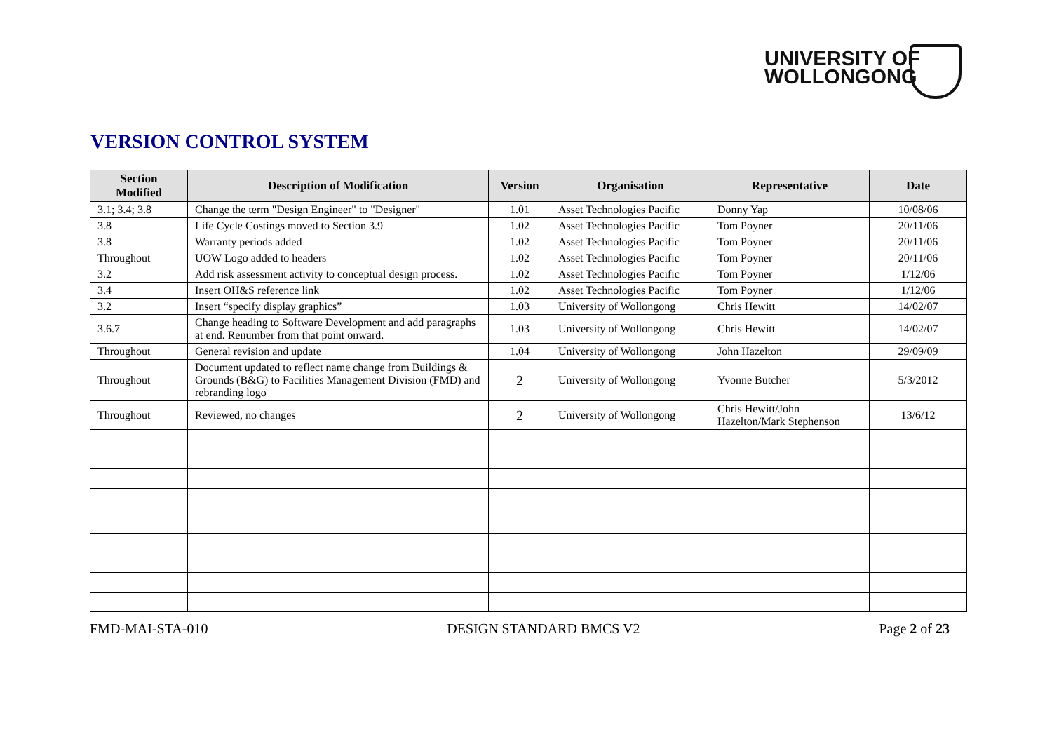UNIVERSITY OF
WOLLONGONG
VERSION CONTROL SYSTEM
| Section Modified | Description of Modification | Version | Organisation | Representative | Date |
| --- | --- | --- | --- | --- | --- |
| 3.1; 3.4; 3.8 | Change the term "Design Engineer" to "Designer" | 1.01 | Asset Technologies Pacific | Donny Yap | 10/08/06 |
| 3.8 | Life Cycle Costings moved to Section 3.9 | 1.02 | Asset Technologies Pacific | Tom Poyner | 20/11/06 |
| 3.8 | Warranty periods added | 1.02 | Asset Technologies Pacific | Tom Poyner | 20/11/06 |
| Throughout | UOW Logo added to headers | 1.02 | Asset Technologies Pacific | Tom Poyner | 20/11/06 |
| 3.2 | Add risk assessment activity to conceptual design process. | 1.02 | Asset Technologies Pacific | Tom Poyner | 1/12/06 |
| 3.4 | Insert OH&S reference link | 1.02 | Asset Technologies Pacific | Tom Poyner | 1/12/06 |
| 3.2 | Insert “specify display graphics” | 1.03 | University of Wollongong | Chris Hewitt | 14/02/07 |
| 3.6.7 | Change heading to Software Development and add paragraphs at end. Renumber from that point onward. | 1.03 | University of Wollongong | Chris Hewitt | 14/02/07 |
| Throughout | General revision and update | 1.04 | University of Wollongong | John Hazelton | 29/09/09 |
| Throughout | Document updated to reflect name change from Buildings & Grounds (B&G) to Facilities Management Division (FMD) and rebranding logo | 2 | University of Wollongong | Yvonne Butcher | 5/3/2012 |
| Throughout | Reviewed, no changes | 2 | University of Wollongong | Chris Hewitt/John Hazelton/Mark Stephenson | 13/6/12 |
FMD-MAI-STA-010 DESIGN STANDARD BMCS V2 Page 2 of 23